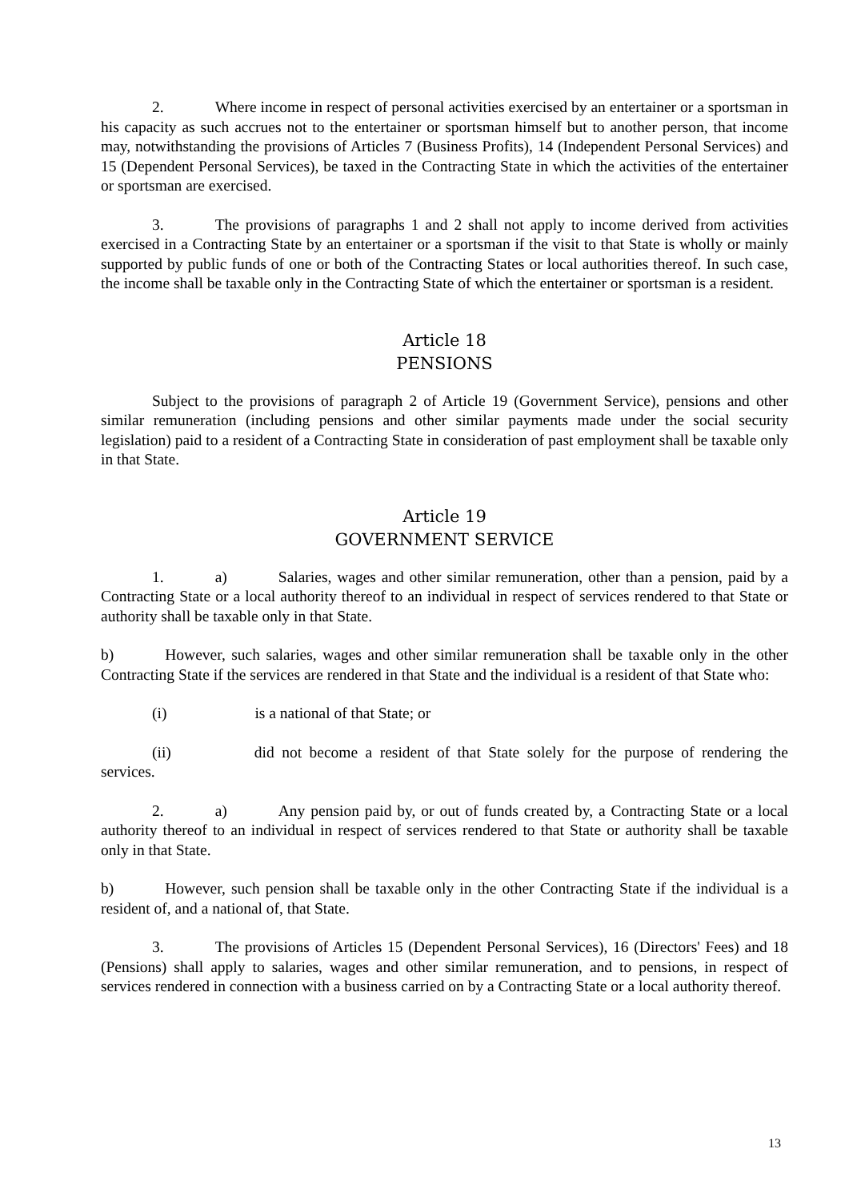2. Where income in respect of personal activities exercised by an entertainer or a sportsman in his capacity as such accrues not to the entertainer or sportsman himself but to another person, that income may, notwithstanding the provisions of Articles 7 (Business Profits), 14 (Independent Personal Services) and 15 (Dependent Personal Services), be taxed in the Contracting State in which the activities of the entertainer or sportsman are exercised.
3. The provisions of paragraphs 1 and 2 shall not apply to income derived from activities exercised in a Contracting State by an entertainer or a sportsman if the visit to that State is wholly or mainly supported by public funds of one or both of the Contracting States or local authorities thereof. In such case, the income shall be taxable only in the Contracting State of which the entertainer or sportsman is a resident.
Article 18
PENSIONS
Subject to the provisions of paragraph 2 of Article 19 (Government Service), pensions and other similar remuneration (including pensions and other similar payments made under the social security legislation) paid to a resident of a Contracting State in consideration of past employment shall be taxable only in that State.
Article 19
GOVERNMENT SERVICE
1. a) Salaries, wages and other similar remuneration, other than a pension, paid by a Contracting State or a local authority thereof to an individual in respect of services rendered to that State or authority shall be taxable only in that State.
b) However, such salaries, wages and other similar remuneration shall be taxable only in the other Contracting State if the services are rendered in that State and the individual is a resident of that State who:
(i) is a national of that State; or
(ii) did not become a resident of that State solely for the purpose of rendering the services.
2. a) Any pension paid by, or out of funds created by, a Contracting State or a local authority thereof to an individual in respect of services rendered to that State or authority shall be taxable only in that State.
b) However, such pension shall be taxable only in the other Contracting State if the individual is a resident of, and a national of, that State.
3. The provisions of Articles 15 (Dependent Personal Services), 16 (Directors' Fees) and 18 (Pensions) shall apply to salaries, wages and other similar remuneration, and to pensions, in respect of services rendered in connection with a business carried on by a Contracting State or a local authority thereof.
13